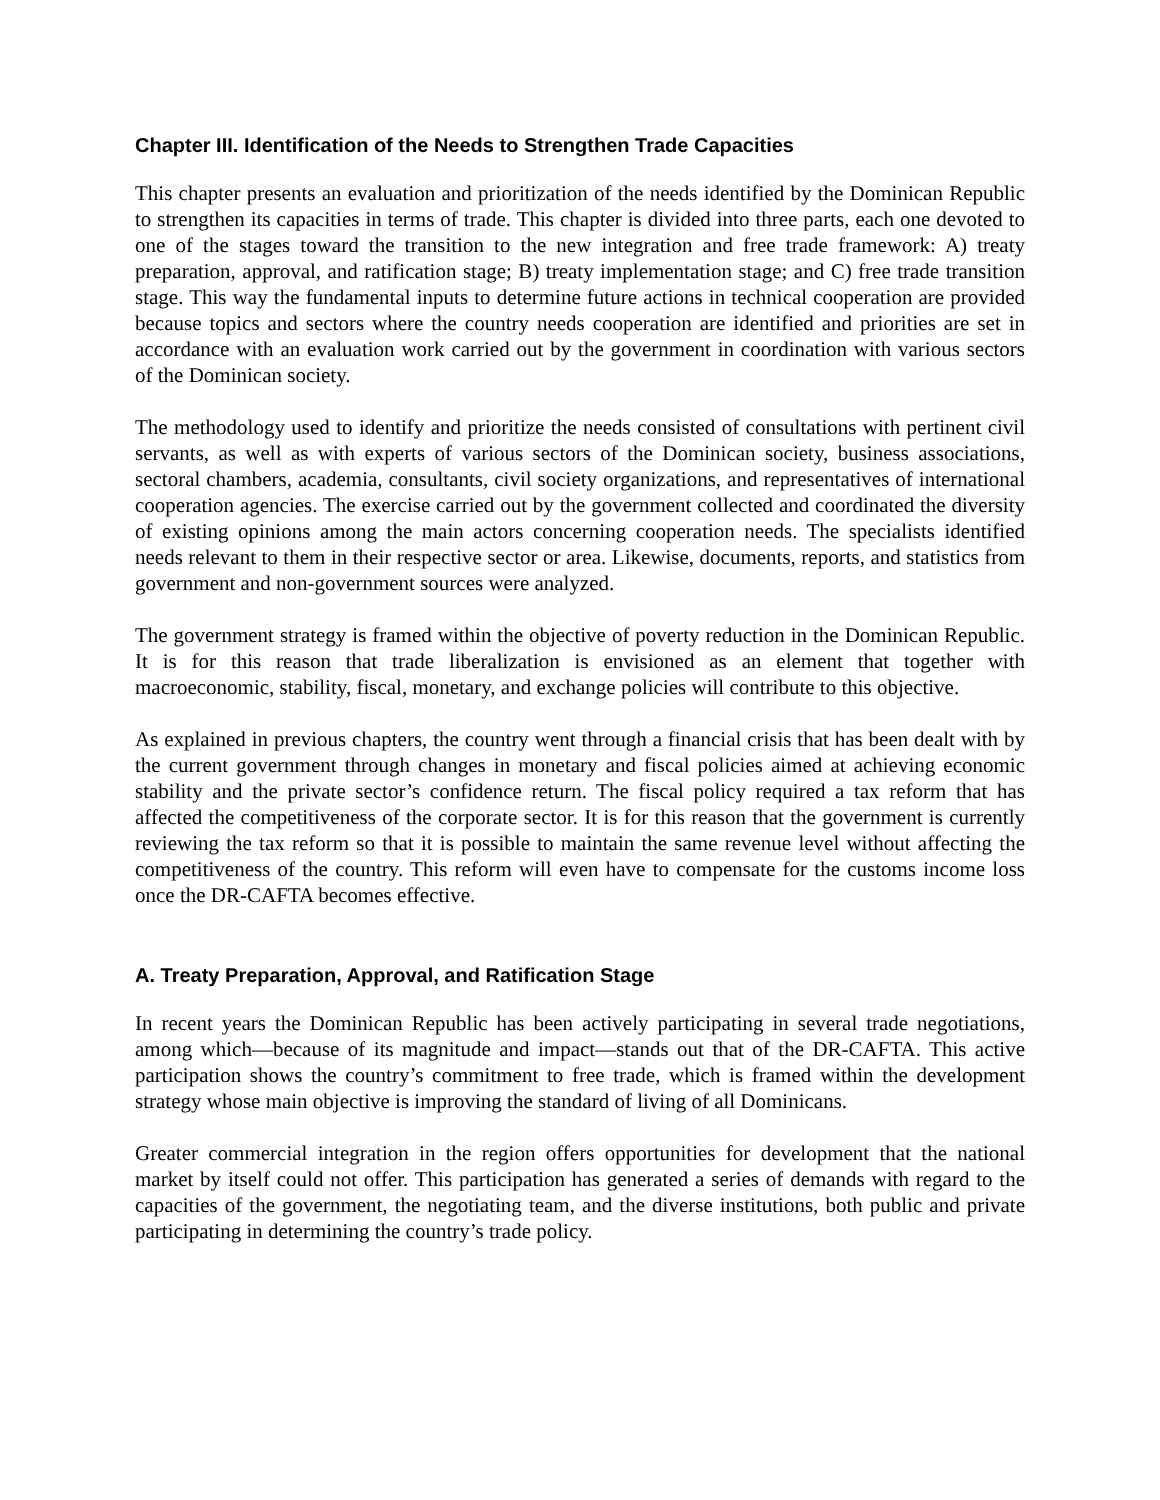Chapter III. Identification of the Needs to Strengthen Trade Capacities
This chapter presents an evaluation and prioritization of the needs identified by the Dominican Republic to strengthen its capacities in terms of trade. This chapter is divided into three parts, each one devoted to one of the stages toward the transition to the new integration and free trade framework: A) treaty preparation, approval, and ratification stage; B) treaty implementation stage; and C) free trade transition stage. This way the fundamental inputs to determine future actions in technical cooperation are provided because topics and sectors where the country needs cooperation are identified and priorities are set in accordance with an evaluation work carried out by the government in coordination with various sectors of the Dominican society.
The methodology used to identify and prioritize the needs consisted of consultations with pertinent civil servants, as well as with experts of various sectors of the Dominican society, business associations, sectoral chambers, academia, consultants, civil society organizations, and representatives of international cooperation agencies. The exercise carried out by the government collected and coordinated the diversity of existing opinions among the main actors concerning cooperation needs. The specialists identified needs relevant to them in their respective sector or area. Likewise, documents, reports, and statistics from government and non-government sources were analyzed.
The government strategy is framed within the objective of poverty reduction in the Dominican Republic. It is for this reason that trade liberalization is envisioned as an element that together with macroeconomic, stability, fiscal, monetary, and exchange policies will contribute to this objective.
As explained in previous chapters, the country went through a financial crisis that has been dealt with by the current government through changes in monetary and fiscal policies aimed at achieving economic stability and the private sector’s confidence return. The fiscal policy required a tax reform that has affected the competitiveness of the corporate sector. It is for this reason that the government is currently reviewing the tax reform so that it is possible to maintain the same revenue level without affecting the competitiveness of the country. This reform will even have to compensate for the customs income loss once the DR-CAFTA becomes effective.
A. Treaty Preparation, Approval, and Ratification Stage
In recent years the Dominican Republic has been actively participating in several trade negotiations, among which—because of its magnitude and impact—stands out that of the DR-CAFTA. This active participation shows the country’s commitment to free trade, which is framed within the development strategy whose main objective is improving the standard of living of all Dominicans.
Greater commercial integration in the region offers opportunities for development that the national market by itself could not offer. This participation has generated a series of demands with regard to the capacities of the government, the negotiating team, and the diverse institutions, both public and private participating in determining the country’s trade policy.